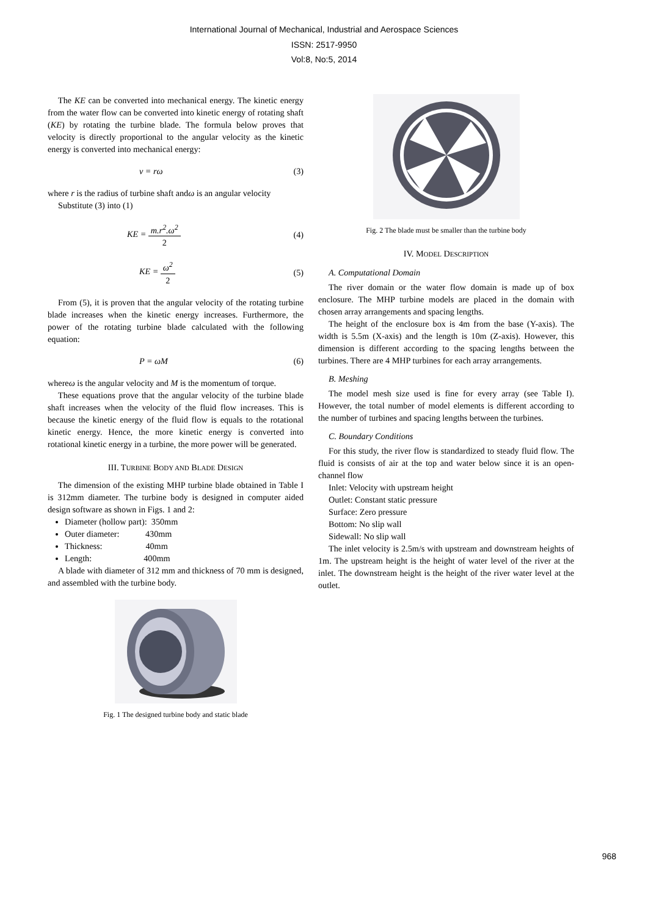International Journal of Mechanical, Industrial and Aerospace Sciences
ISSN: 2517-9950
Vol:8, No:5, 2014
The KE can be converted into mechanical energy. The kinetic energy from the water flow can be converted into kinetic energy of rotating shaft (KE) by rotating the turbine blade. The formula below proves that velocity is directly proportional to the angular velocity as the kinetic energy is converted into mechanical energy:
v = rω (3)
where r is the radius of turbine shaft andω is an angular velocity
Substitute (3) into (1)
KE = m.r<sup>2</sup>.ω<sup>2</sup> 2 (4)
KE = ω<sup>2</sup> 2 (5)
From (5), it is proven that the angular velocity of the rotating turbine blade increases when the kinetic energy increases. Furthermore, the power of the rotating turbine blade calculated with the following equation:
P = ωM (6)
whereω is the angular velocity and M is the momentum of torque.
These equations prove that the angular velocity of the turbine blade shaft increases when the velocity of the fluid flow increases. This is because the kinetic energy of the fluid flow is equals to the rotational kinetic energy. Hence, the more kinetic energy is converted into rotational kinetic energy in a turbine, the more power will be generated.
III. TURBINE BODY AND BLADE DESIGN
The dimension of the existing MHP turbine blade obtained in Table I is 312mm diameter. The turbine body is designed in computer aided design software as shown in Figs. 1 and 2:
Diameter (hollow part): 350mm
Outer diameter: 430mm
Thickness: 40mm
Length: 400mm
A blade with diameter of 312 mm and thickness of 70 mm is designed, and assembled with the turbine body.
Fig. 1 The designed turbine body and static blade
Fig. 2 The blade must be smaller than the turbine body
IV. MODEL DESCRIPTION
A. Computational Domain
The river domain or the water flow domain is made up of box enclosure. The MHP turbine models are placed in the domain with chosen array arrangements and spacing lengths.
The height of the enclosure box is 4m from the base (Y-axis). The width is 5.5m (X-axis) and the length is 10m (Z-axis). However, this dimension is different according to the spacing lengths between the turbines. There are 4 MHP turbines for each array arrangements.
B. Meshing
The model mesh size used is fine for every array (see Table I). However, the total number of model elements is different according to the number of turbines and spacing lengths between the turbines.
C. Boundary Conditions
For this study, the river flow is standardized to steady fluid flow. The fluid is consists of air at the top and water below since it is an open-channel flow
Inlet: Velocity with upstream height
Outlet: Constant static pressure
Surface: Zero pressure
Bottom: No slip wall
Sidewall: No slip wall
The inlet velocity is 2.5m/s with upstream and downstream heights of 1m. The upstream height is the height of water level of the river at the inlet. The downstream height is the height of the river water level at the outlet.
968